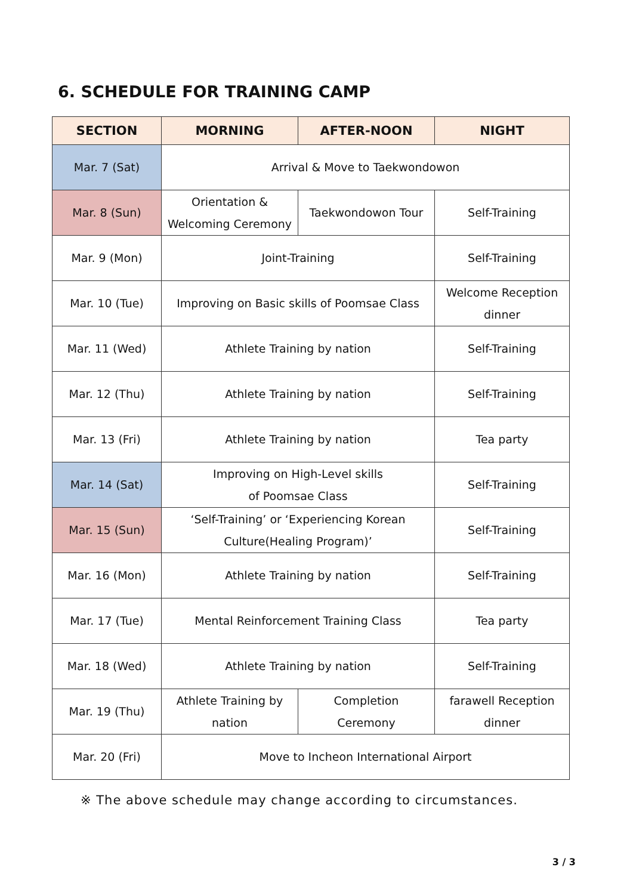6. SCHEDULE FOR TRAINING CAMP
| SECTION | MORNING | AFTER-NOON | NIGHT |
| --- | --- | --- | --- |
| Mar. 7 (Sat) | Arrival & Move to Taekwondowon | | |
| Mar. 8 (Sun) | Orientation & Welcoming Ceremony | Taekwondowon Tour | Self-Training |
| Mar. 9 (Mon) | Joint-Training | | Self-Training |
| Mar. 10 (Tue) | Improving on Basic skills of Poomsae Class | | Welcome Reception dinner |
| Mar. 11 (Wed) | Athlete Training by nation | | Self-Training |
| Mar. 12 (Thu) | Athlete Training by nation | | Self-Training |
| Mar. 13 (Fri) | Athlete Training by nation | | Tea party |
| Mar. 14 (Sat) | Improving on High-Level skills of Poomsae Class | | Self-Training |
| Mar. 15 (Sun) | ‘Self-Training’ or ‘Experiencing Korean Culture(Healing Program)’ | | Self-Training |
| Mar. 16 (Mon) | Athlete Training by nation | | Self-Training |
| Mar. 17 (Tue) | Mental Reinforcement Training Class | | Tea party |
| Mar. 18 (Wed) | Athlete Training by nation | | Self-Training |
| Mar. 19 (Thu) | Athlete Training by nation | Completion Ceremony | farawell Reception dinner |
| Mar. 20 (Fri) | Move to Incheon International Airport | | |
※ The above schedule may change according to circumstances.
3 / 3